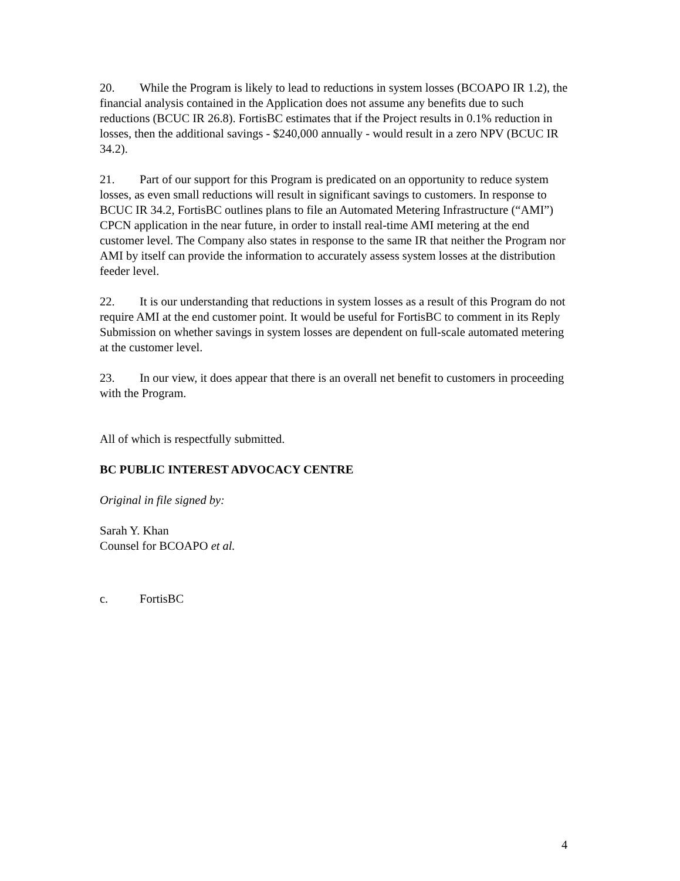20. While the Program is likely to lead to reductions in system losses (BCOAPO IR 1.2), the financial analysis contained in the Application does not assume any benefits due to such reductions (BCUC IR 26.8). FortisBC estimates that if the Project results in 0.1% reduction in losses, then the additional savings - $240,000 annually - would result in a zero NPV (BCUC IR 34.2).
21. Part of our support for this Program is predicated on an opportunity to reduce system losses, as even small reductions will result in significant savings to customers. In response to BCUC IR 34.2, FortisBC outlines plans to file an Automated Metering Infrastructure (“AMI”) CPCN application in the near future, in order to install real-time AMI metering at the end customer level. The Company also states in response to the same IR that neither the Program nor AMI by itself can provide the information to accurately assess system losses at the distribution feeder level.
22. It is our understanding that reductions in system losses as a result of this Program do not require AMI at the end customer point. It would be useful for FortisBC to comment in its Reply Submission on whether savings in system losses are dependent on full-scale automated metering at the customer level.
23. In our view, it does appear that there is an overall net benefit to customers in proceeding with the Program.
All of which is respectfully submitted.
BC PUBLIC INTEREST ADVOCACY CENTRE
Original in file signed by:
Sarah Y. Khan
Counsel for BCOAPO et al.
c. FortisBC
4